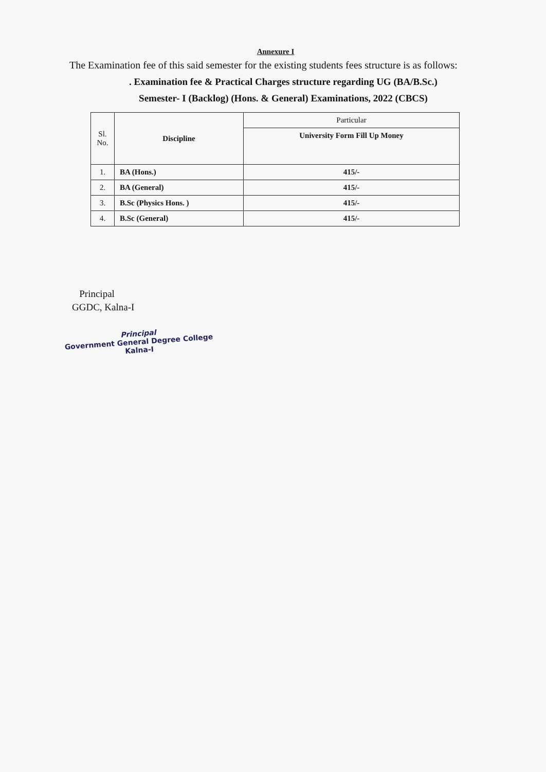Annexure I
The Examination fee of this said semester for the existing students fees structure is as follows:
. Examination fee & Practical Charges structure regarding UG (BA/B.Sc.)
Semester- I (Backlog) (Hons. & General) Examinations, 2022 (CBCS)
| Sl. No. | Discipline | Particular |
| --- | --- | --- |
| | | University Form Fill Up Money |
| 1. | BA (Hons.) | 415/- |
| 2. | BA (General) | 415/- |
| 3. | B.Sc (Physics Hons. ) | 415/- |
| 4. | B.Sc (General) | 415/- |
Principal
GGDC, Kalna-I
Principal
Government General Degree College
Kalna-I